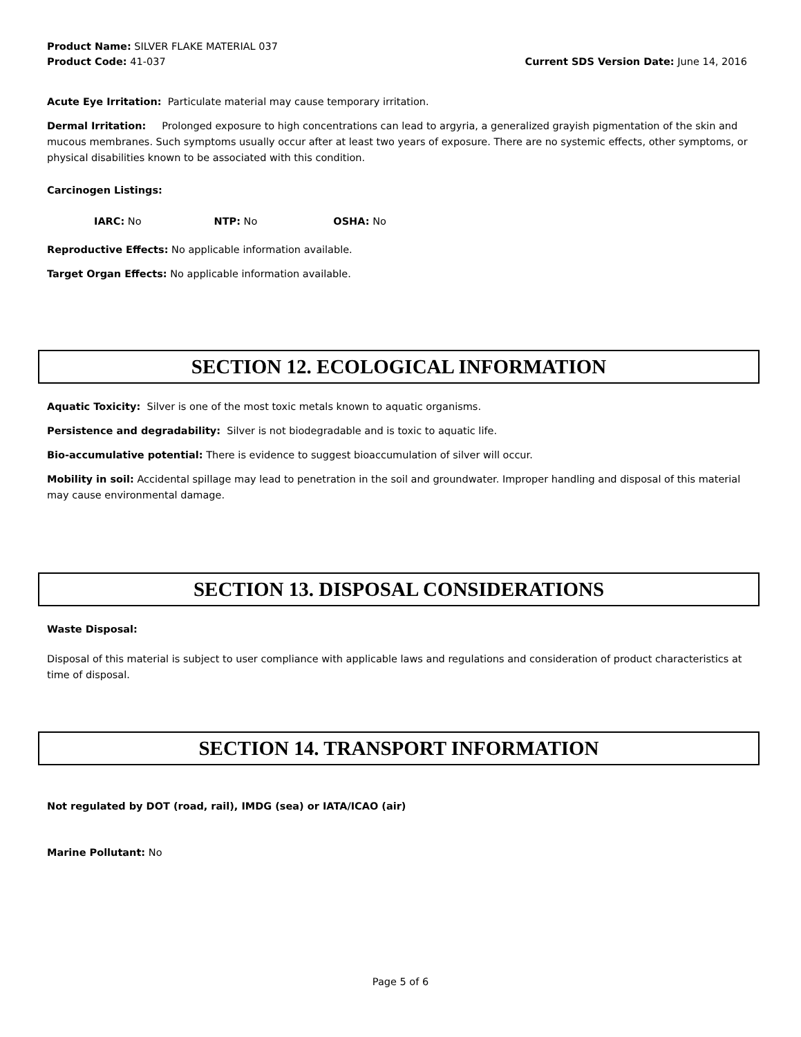Product Name: SILVER FLAKE MATERIAL 037
Product Code: 41-037 Current SDS Version Date: June 14, 2016
Acute Eye Irritation: Particulate material may cause temporary irritation.
Dermal Irritation: Prolonged exposure to high concentrations can lead to argyria, a generalized grayish pigmentation of the skin and mucous membranes. Such symptoms usually occur after at least two years of exposure. There are no systemic effects, other symptoms, or physical disabilities known to be associated with this condition.
Carcinogen Listings:
IARC: No NTP: No OSHA: No
Reproductive Effects: No applicable information available.
Target Organ Effects: No applicable information available.
SECTION 12. ECOLOGICAL INFORMATION
Aquatic Toxicity: Silver is one of the most toxic metals known to aquatic organisms.
Persistence and degradability: Silver is not biodegradable and is toxic to aquatic life.
Bio-accumulative potential: There is evidence to suggest bioaccumulation of silver will occur.
Mobility in soil: Accidental spillage may lead to penetration in the soil and groundwater. Improper handling and disposal of this material may cause environmental damage.
SECTION 13. DISPOSAL CONSIDERATIONS
Waste Disposal:
Disposal of this material is subject to user compliance with applicable laws and regulations and consideration of product characteristics at time of disposal.
SECTION 14. TRANSPORT INFORMATION
Not regulated by DOT (road, rail), IMDG (sea) or IATA/ICAO (air)
Marine Pollutant: No
Page 5 of 6